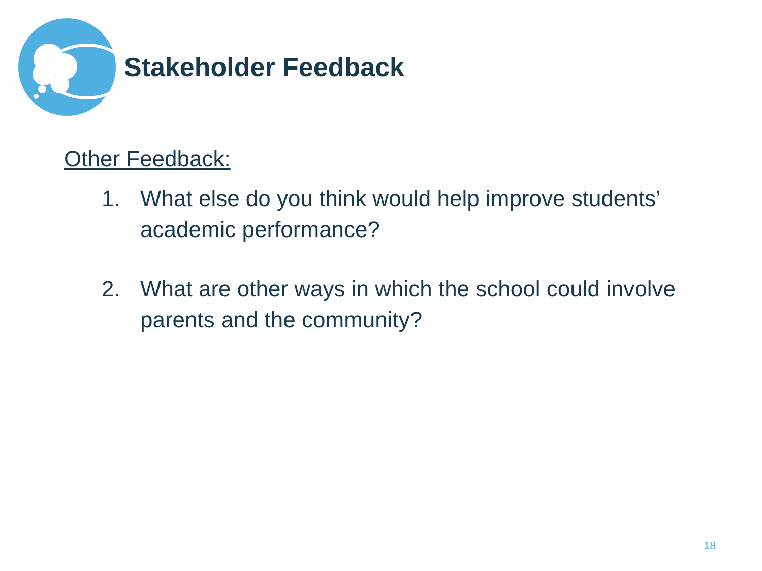Stakeholder Feedback
Other Feedback:
1. What else do you think would help improve students’ academic performance?
2. What are other ways in which the school could involve parents and the community?
18